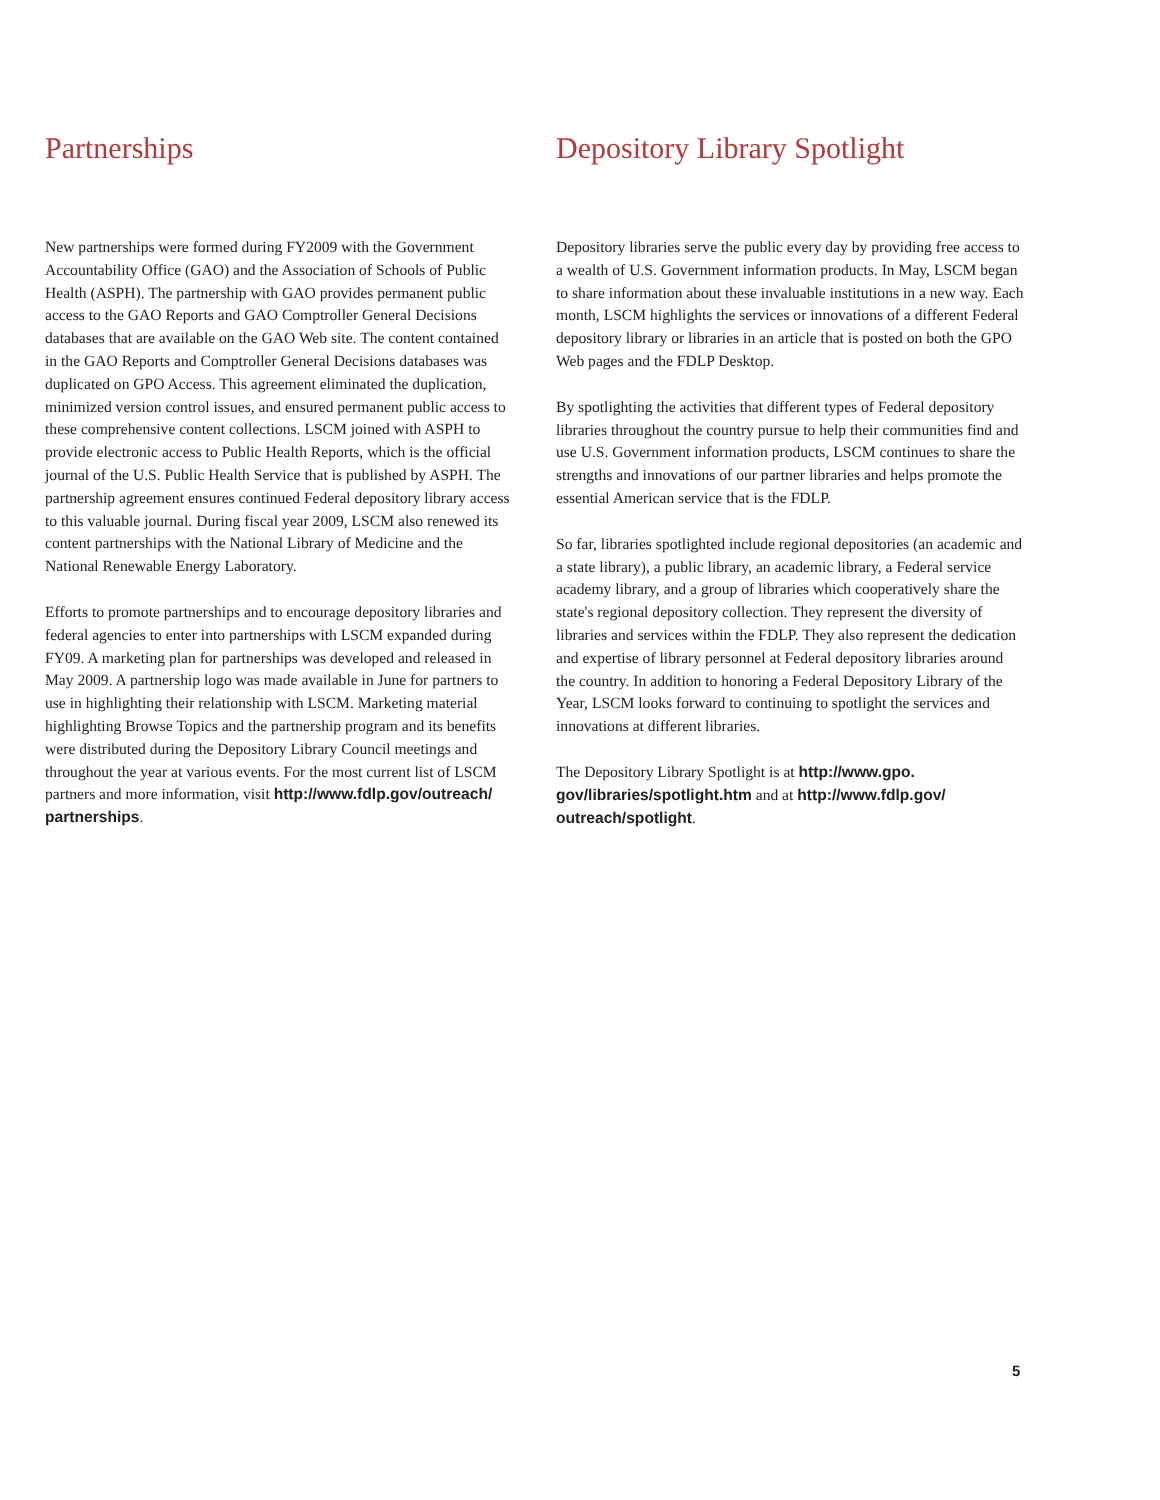Partnerships
New partnerships were formed during FY2009 with the Government Accountability Office (GAO) and the Association of Schools of Public Health (ASPH). The partnership with GAO provides permanent public access to the GAO Reports and GAO Comptroller General Decisions databases that are available on the GAO Web site. The content contained in the GAO Reports and Comptroller General Decisions databases was duplicated on GPO Access. This agreement eliminated the duplication, minimized version control issues, and ensured permanent public access to these comprehensive content collections. LSCM joined with ASPH to provide electronic access to Public Health Reports, which is the official journal of the U.S. Public Health Service that is published by ASPH. The partnership agreement ensures continued Federal depository library access to this valuable journal. During fiscal year 2009, LSCM also renewed its content partnerships with the National Library of Medicine and the National Renewable Energy Laboratory.
Efforts to promote partnerships and to encourage depository libraries and federal agencies to enter into partnerships with LSCM expanded during FY09. A marketing plan for partnerships was developed and released in May 2009. A partnership logo was made available in June for partners to use in highlighting their relationship with LSCM. Marketing material highlighting Browse Topics and the partnership program and its benefits were distributed during the Depository Library Council meetings and throughout the year at various events. For the most current list of LSCM partners and more information, visit http://www.fdlp.gov/outreach/ partnerships.
Depository Library Spotlight
Depository libraries serve the public every day by providing free access to a wealth of U.S. Government information products. In May, LSCM began to share information about these invaluable institutions in a new way. Each month, LSCM highlights the services or innovations of a different Federal depository library or libraries in an article that is posted on both the GPO Web pages and the FDLP Desktop.
By spotlighting the activities that different types of Federal depository libraries throughout the country pursue to help their communities find and use U.S. Government information products, LSCM continues to share the strengths and innovations of our partner libraries and helps promote the essential American service that is the FDLP.
So far, libraries spotlighted include regional depositories (an academic and a state library), a public library, an academic library, a Federal service academy library, and a group of libraries which cooperatively share the state's regional depository collection. They represent the diversity of libraries and services within the FDLP. They also represent the dedication and expertise of library personnel at Federal depository libraries around the country. In addition to honoring a Federal Depository Library of the Year, LSCM looks forward to continuing to spotlight the services and innovations at different libraries.
The Depository Library Spotlight is at http://www.gpo. gov/libraries/spotlight.htm and at http://www.fdlp.gov/ outreach/spotlight.
5